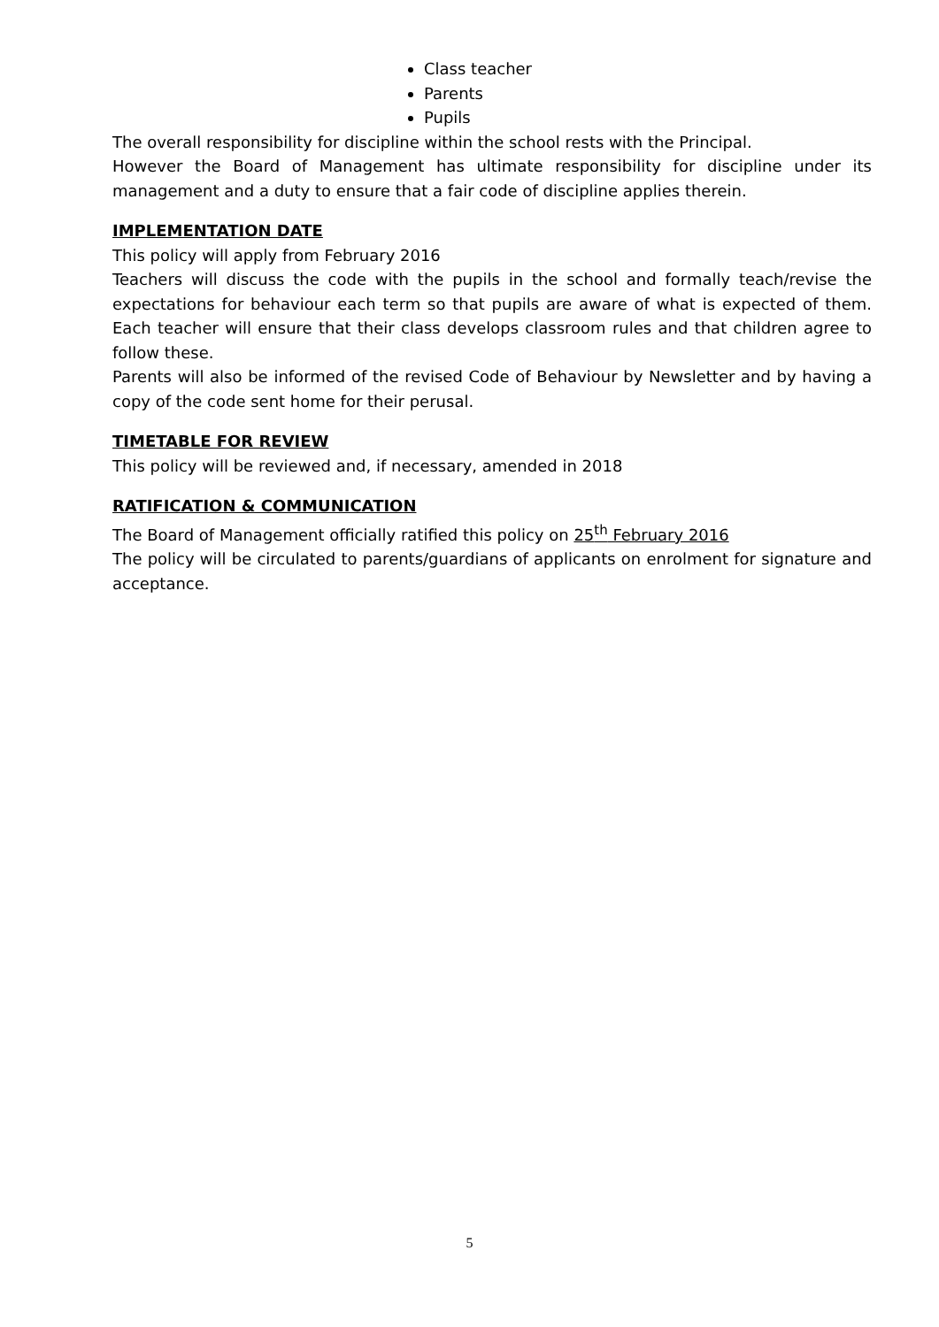Class teacher
Parents
Pupils
The overall responsibility for discipline within the school rests with the Principal.
However the Board of Management has ultimate responsibility for discipline under its management and a duty to ensure that a fair code of discipline applies therein.
IMPLEMENTATION DATE
This policy will apply from February 2016
Teachers will discuss the code with the pupils in the school and formally teach/revise the expectations for behaviour each term so that pupils are aware of what is expected of them. Each teacher will ensure that their class develops classroom rules and that children agree to follow these.
Parents will also be informed of the revised Code of Behaviour by Newsletter and by having a copy of the code sent home for their perusal.
TIMETABLE FOR REVIEW
This policy will be reviewed and, if necessary, amended in 2018
RATIFICATION & COMMUNICATION
The Board of Management officially ratified this policy on 25<sup>th</sup> February 2016
The policy will be circulated to parents/guardians of applicants on enrolment for signature and acceptance.
5